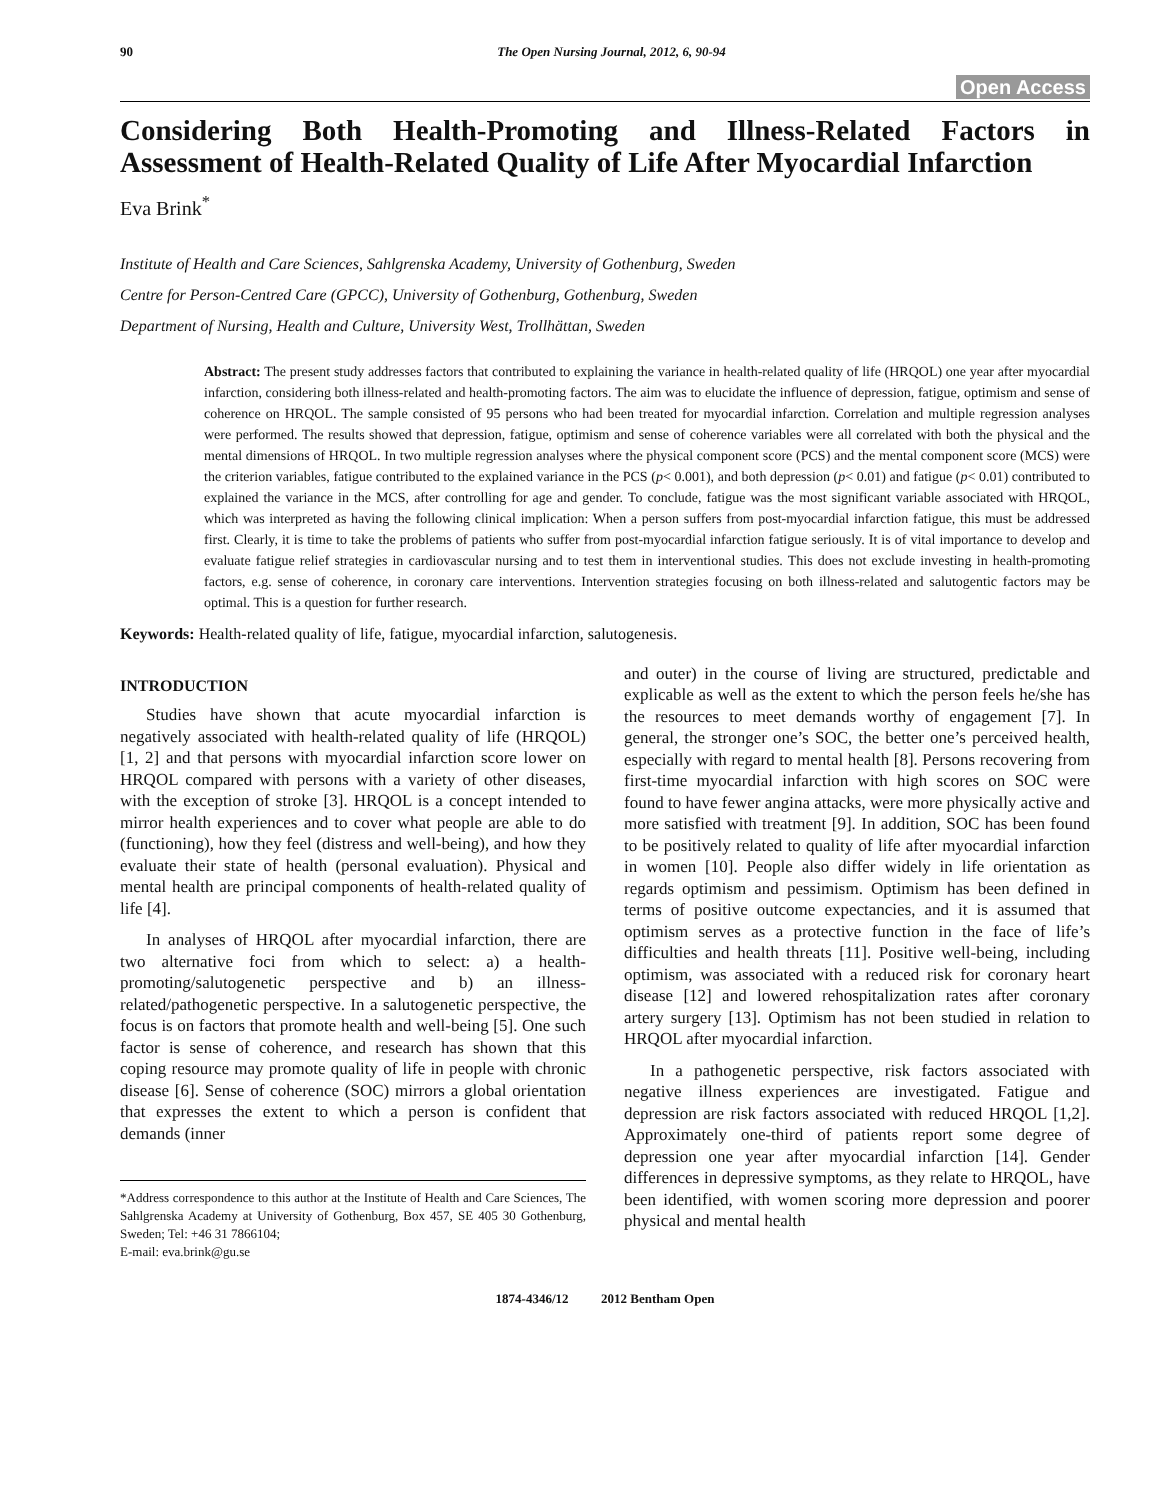90 The Open Nursing Journal, 2012, 6, 90-94
Open Access
Considering Both Health-Promoting and Illness-Related Factors in Assessment of Health-Related Quality of Life After Myocardial Infarction
Eva Brink<sup>*</sup>
Institute of Health and Care Sciences, Sahlgrenska Academy, University of Gothenburg, Sweden
Centre for Person-Centred Care (GPCC), University of Gothenburg, Gothenburg, Sweden
Department of Nursing, Health and Culture, University West, Trollhättan, Sweden
Abstract: The present study addresses factors that contributed to explaining the variance in health-related quality of life (HRQOL) one year after myocardial infarction, considering both illness-related and health-promoting factors. The aim was to elucidate the influence of depression, fatigue, optimism and sense of coherence on HRQOL. The sample consisted of 95 persons who had been treated for myocardial infarction. Correlation and multiple regression analyses were performed. The results showed that depression, fatigue, optimism and sense of coherence variables were all correlated with both the physical and the mental dimensions of HRQOL. In two multiple regression analyses where the physical component score (PCS) and the mental component score (MCS) were the criterion variables, fatigue contributed to the explained variance in the PCS (p< 0.001), and both depression (p< 0.01) and fatigue (p< 0.01) contributed to explained the variance in the MCS, after controlling for age and gender. To conclude, fatigue was the most significant variable associated with HRQOL, which was interpreted as having the following clinical implication: When a person suffers from post-myocardial infarction fatigue, this must be addressed first. Clearly, it is time to take the problems of patients who suffer from post-myocardial infarction fatigue seriously. It is of vital importance to develop and evaluate fatigue relief strategies in cardiovascular nursing and to test them in interventional studies. This does not exclude investing in health-promoting factors, e.g. sense of coherence, in coronary care interventions. Intervention strategies focusing on both illness-related and salutogentic factors may be optimal. This is a question for further research.
Keywords: Health-related quality of life, fatigue, myocardial infarction, salutogenesis.
INTRODUCTION
Studies have shown that acute myocardial infarction is negatively associated with health-related quality of life (HRQOL) [1, 2] and that persons with myocardial infarction score lower on HRQOL compared with persons with a variety of other diseases, with the exception of stroke [3]. HRQOL is a concept intended to mirror health experiences and to cover what people are able to do (functioning), how they feel (distress and well-being), and how they evaluate their state of health (personal evaluation). Physical and mental health are principal components of health-related quality of life [4].
In analyses of HRQOL after myocardial infarction, there are two alternative foci from which to select: a) a health-promoting/salutogenetic perspective and b) an illness-related/pathogenetic perspective. In a salutogenetic perspective, the focus is on factors that promote health and well-being [5]. One such factor is sense of coherence, and research has shown that this coping resource may promote quality of life in people with chronic disease [6]. Sense of coherence (SOC) mirrors a global orientation that expresses the extent to which a person is confident that demands (inner
*Address correspondence to this author at the Institute of Health and Care Sciences, The Sahlgrenska Academy at University of Gothenburg, Box 457, SE 405 30 Gothenburg, Sweden; Tel: +46 31 7866104;
E-mail: eva.brink@gu.se
and outer) in the course of living are structured, predictable and explicable as well as the extent to which the person feels he/she has the resources to meet demands worthy of engagement [7]. In general, the stronger one’s SOC, the better one’s perceived health, especially with regard to mental health [8]. Persons recovering from first-time myocardial infarction with high scores on SOC were found to have fewer angina attacks, were more physically active and more satisfied with treatment [9]. In addition, SOC has been found to be positively related to quality of life after myocardial infarction in women [10]. People also differ widely in life orientation as regards optimism and pessimism. Optimism has been defined in terms of positive outcome expectancies, and it is assumed that optimism serves as a protective function in the face of life’s difficulties and health threats [11]. Positive well-being, including optimism, was associated with a reduced risk for coronary heart disease [12] and lowered rehospitalization rates after coronary artery surgery [13]. Optimism has not been studied in relation to HRQOL after myocardial infarction.
In a pathogenetic perspective, risk factors associated with negative illness experiences are investigated. Fatigue and depression are risk factors associated with reduced HRQOL [1,2]. Approximately one-third of patients report some degree of depression one year after myocardial infarction [14]. Gender differences in depressive symptoms, as they relate to HRQOL, have been identified, with women scoring more depression and poorer physical and mental health
1874-4346/12 2012 Bentham Open